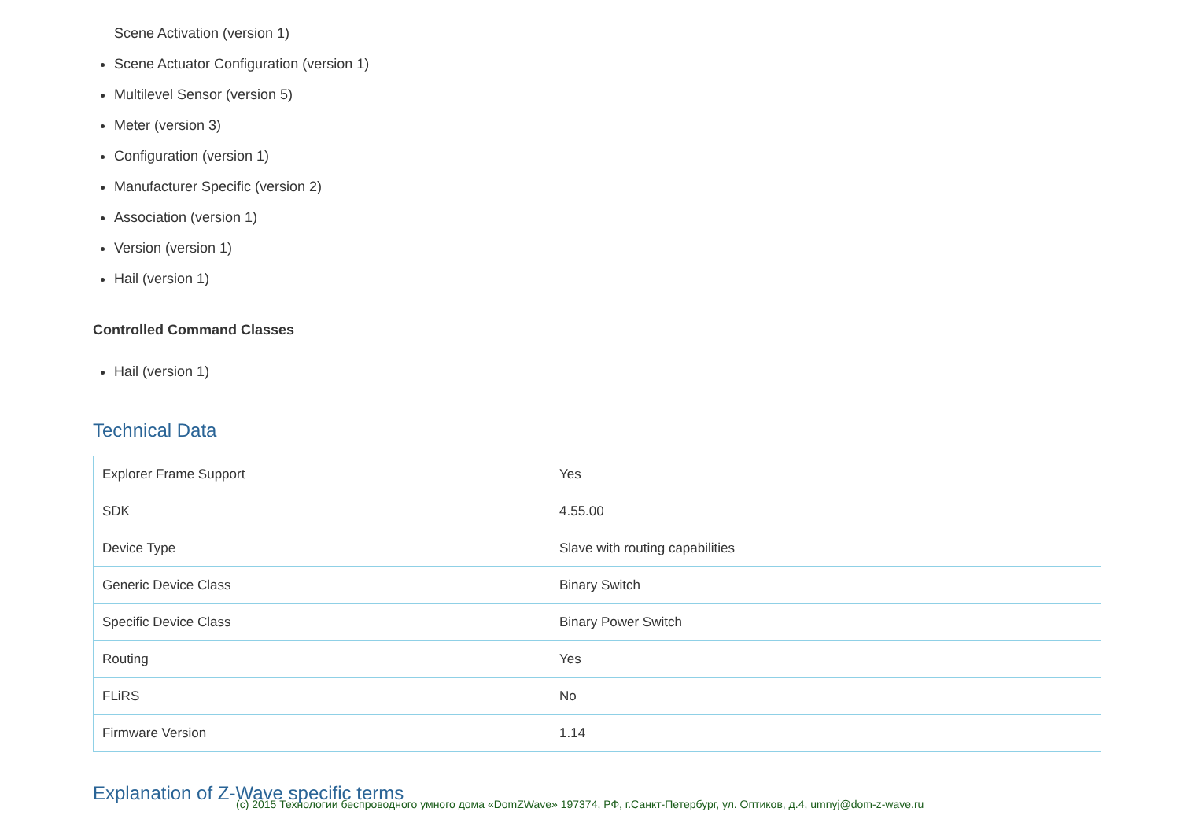Scene Activation (version 1)
Scene Actuator Configuration (version 1)
Multilevel Sensor (version 5)
Meter (version 3)
Configuration (version 1)
Manufacturer Specific (version 2)
Association (version 1)
Version (version 1)
Hail (version 1)
Controlled Command Classes
Hail (version 1)
Technical Data
| Explorer Frame Support | Yes |
| SDK | 4.55.00 |
| Device Type | Slave with routing capabilities |
| Generic Device Class | Binary Switch |
| Specific Device Class | Binary Power Switch |
| Routing | Yes |
| FLiRS | No |
| Firmware Version | 1.14 |
Explanation of Z-Wave specific terms
(c) 2015 Технологии беспроводного умного дома «DomZWave» 197374, РФ, г.Санкт-Петербург, ул. Оптиков, д.4, umnyj@dom-z-wave.ru